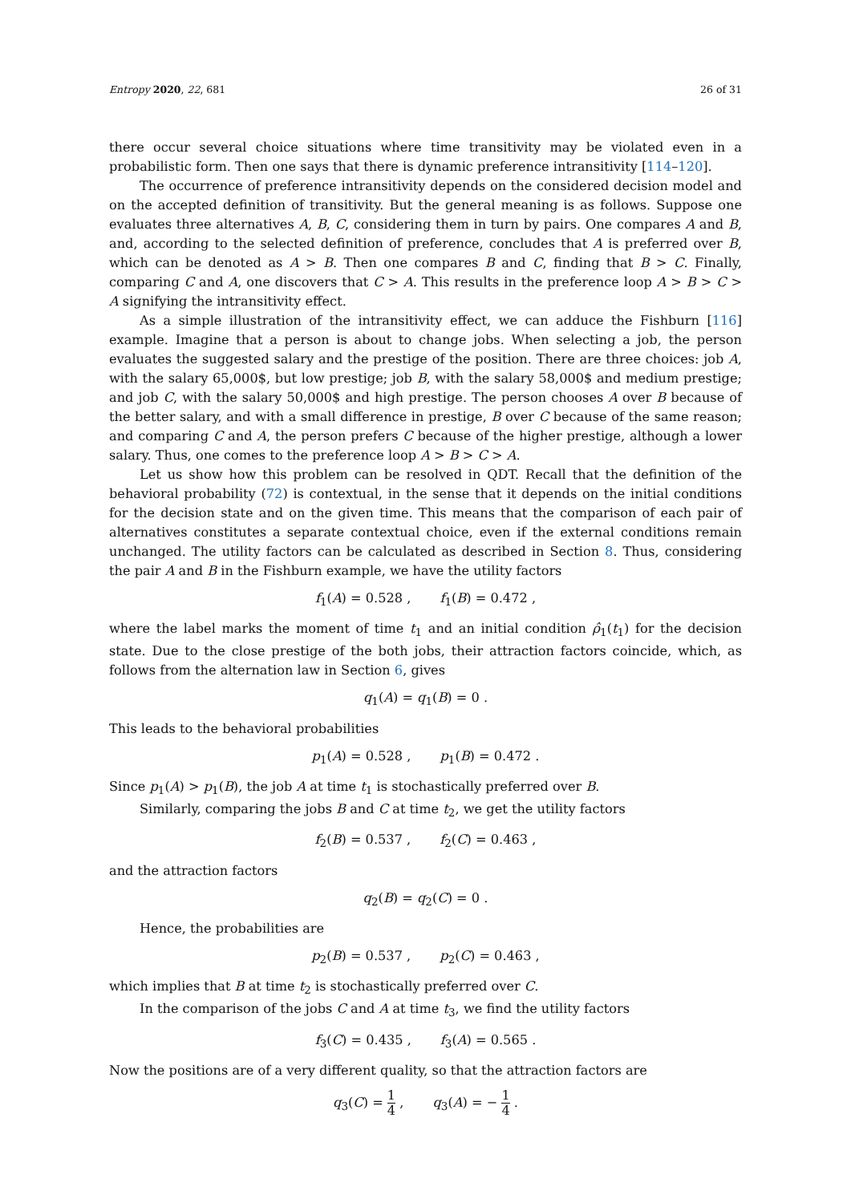Entropy 2020, 22, 681 26 of 31
there occur several choice situations where time transitivity may be violated even in a probabilistic form. Then one says that there is dynamic preference intransitivity [114–120].
The occurrence of preference intransitivity depends on the considered decision model and on the accepted definition of transitivity. But the general meaning is as follows. Suppose one evaluates three alternatives A, B, C, considering them in turn by pairs. One compares A and B, and, according to the selected definition of preference, concludes that A is preferred over B, which can be denoted as A > B. Then one compares B and C, finding that B > C. Finally, comparing C and A, one discovers that C > A. This results in the preference loop A > B > C > A signifying the intransitivity effect.
As a simple illustration of the intransitivity effect, we can adduce the Fishburn [116] example. Imagine that a person is about to change jobs. When selecting a job, the person evaluates the suggested salary and the prestige of the position. There are three choices: job A, with the salary 65,000$, but low prestige; job B, with the salary 58,000$ and medium prestige; and job C, with the salary 50,000$ and high prestige. The person chooses A over B because of the better salary, and with a small difference in prestige, B over C because of the same reason; and comparing C and A, the person prefers C because of the higher prestige, although a lower salary. Thus, one comes to the preference loop A > B > C > A.
Let us show how this problem can be resolved in QDT. Recall that the definition of the behavioral probability (72) is contextual, in the sense that it depends on the initial conditions for the decision state and on the given time. This means that the comparison of each pair of alternatives constitutes a separate contextual choice, even if the external conditions remain unchanged. The utility factors can be calculated as described in Section 8. Thus, considering the pair A and B in the Fishburn example, we have the utility factors
f<sub>1</sub>(A) = 0.528 , f<sub>1</sub>(B) = 0.472 ,
where the label marks the moment of time t<sub>1</sub> and an initial condition ρ̂<sub>1</sub>(t<sub>1</sub>) for the decision state. Due to the close prestige of the both jobs, their attraction factors coincide, which, as follows from the alternation law in Section 6, gives
q<sub>1</sub>(A) = q<sub>1</sub>(B) = 0 .
This leads to the behavioral probabilities
p<sub>1</sub>(A) = 0.528 , p<sub>1</sub>(B) = 0.472 .
Since p<sub>1</sub>(A) > p<sub>1</sub>(B), the job A at time t<sub>1</sub> is stochastically preferred over B.
Similarly, comparing the jobs B and C at time t<sub>2</sub>, we get the utility factors
f<sub>2</sub>(B) = 0.537 , f<sub>2</sub>(C) = 0.463 ,
and the attraction factors
q<sub>2</sub>(B) = q<sub>2</sub>(C) = 0 .
Hence, the probabilities are
p<sub>2</sub>(B) = 0.537 , p<sub>2</sub>(C) = 0.463 ,
which implies that B at time t<sub>2</sub> is stochastically preferred over C.
In the comparison of the jobs C and A at time t<sub>3</sub>, we find the utility factors
f<sub>3</sub>(C) = 0.435 , f<sub>3</sub>(A) = 0.565 .
Now the positions are of a very different quality, so that the attraction factors are
q<sub>3</sub>(C) = 1 4 , q<sub>3</sub>(A) = − 1 4 .